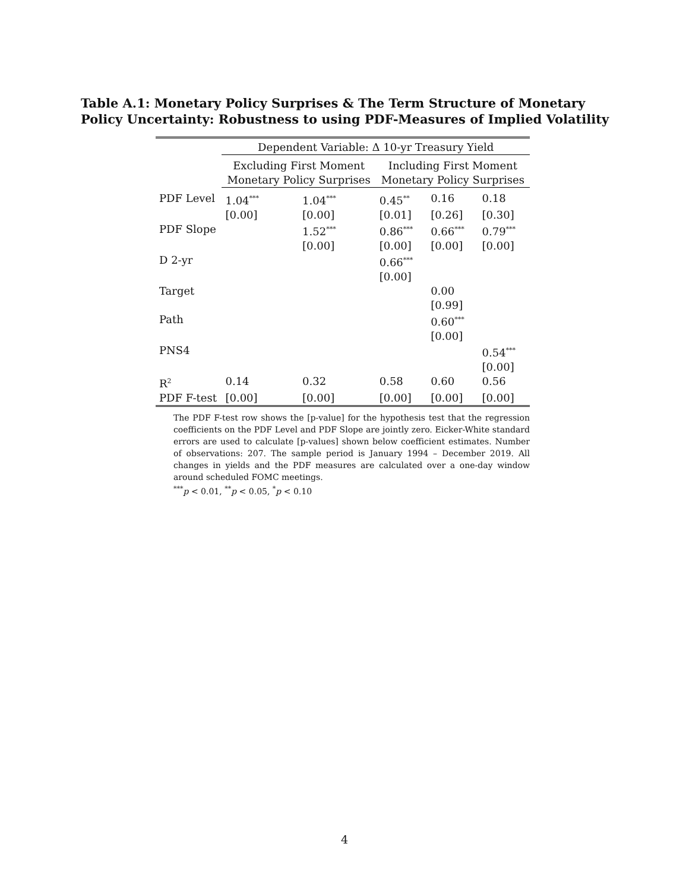Table A.1: Monetary Policy Surprises & The Term Structure of Monetary Policy Uncertainty: Robustness to using PDF-Measures of Implied Volatility
| | Dependent Variable: Δ 10-yr Treasury Yield | | | | |
| | Excluding First Moment Monetary Policy Surprises | | Including First Moment Monetary Policy Surprises | | |
| PDF Level | 1.04<sup>***</sup> | 1.04<sup>***</sup> | 0.45<sup>**</sup> | 0.16 | 0.18 |
| | [0.00] | [0.00] | [0.01] | [0.26] | [0.30] |
| PDF Slope | | 1.52<sup>***</sup> | 0.86<sup>***</sup> | 0.66<sup>***</sup> | 0.79<sup>***</sup> |
| | | [0.00] | [0.00] | [0.00] | [0.00] |
| D 2-yr | | | 0.66<sup>***</sup> | | |
| | | | [0.00] | | |
| Target | | | | 0.00 | |
| | | | | [0.99] | |
| Path | | | | 0.60<sup>***</sup> | |
| | | | | [0.00] | |
| PNS4 | | | | | 0.54<sup>***</sup> |
| | | | | | [0.00] |
| R<sup>2</sup> | 0.14 | 0.32 | 0.58 | 0.60 | 0.56 |
| PDF F-test | [0.00] | [0.00] | [0.00] | [0.00] | [0.00] |
The PDF F-test row shows the [p-value] for the hypothesis test that the regression coefficients on the PDF Level and PDF Slope are jointly zero. Eicker-White standard errors are used to calculate [p-values] shown below coefficient estimates. Number of observations: 207. The sample period is January 1994 – December 2019. All changes in yields and the PDF measures are calculated over a one-day window around scheduled FOMC meetings.
<sup>***</sup> p < 0.01, <sup>**</sup>p < 0.05, <sup>*</sup>p < 0.10
4